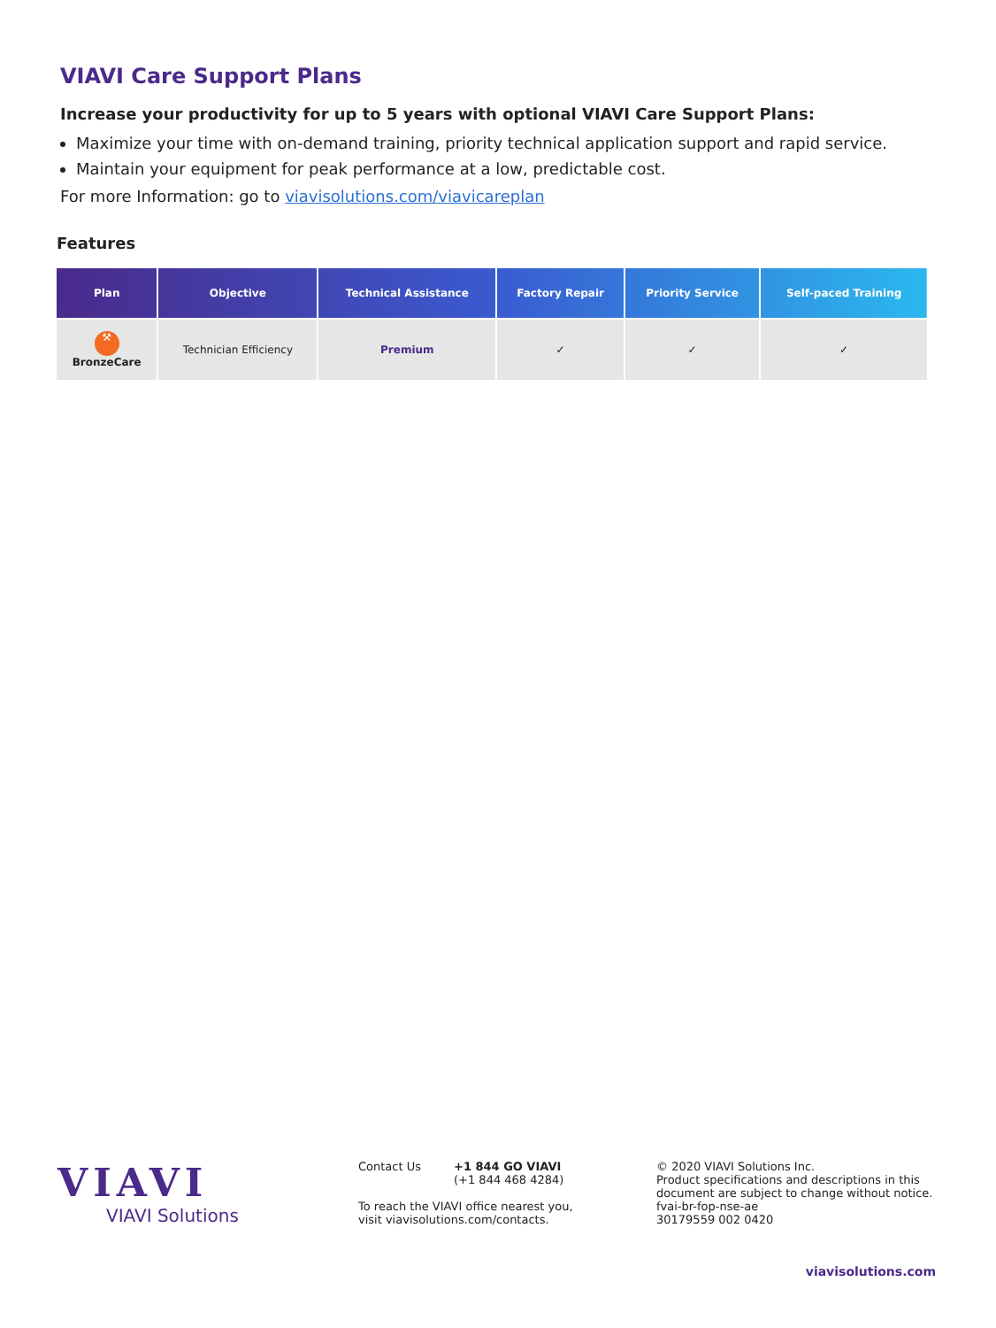VIAVI Care Support Plans
Increase your productivity for up to 5 years with optional VIAVI Care Support Plans:
Maximize your time with on-demand training, priority technical application support and rapid service.
Maintain your equipment for peak performance at a low, predictable cost.
For more Information: go to viavisolutions.com/viavicareplan
Features
| Plan | Objective | Technical Assistance | Factory Repair | Priority Service | Self-paced Training |
| --- | --- | --- | --- | --- | --- |
| ⚒ BronzeCare | Technician Efficiency | Premium | ✓ | ✓ | ✓ |
VIAVI
VIAVI Solutions
Contact Us +1 844 GO VIAVI
(+1 844 468 4284)
To reach the VIAVI office nearest you,
visit viavisolutions.com/contacts.
© 2020 VIAVI Solutions Inc.
Product specifications and descriptions in this
document are subject to change without notice.
fvai-br-fop-nse-ae
30179559 002 0420
viavisolutions.com